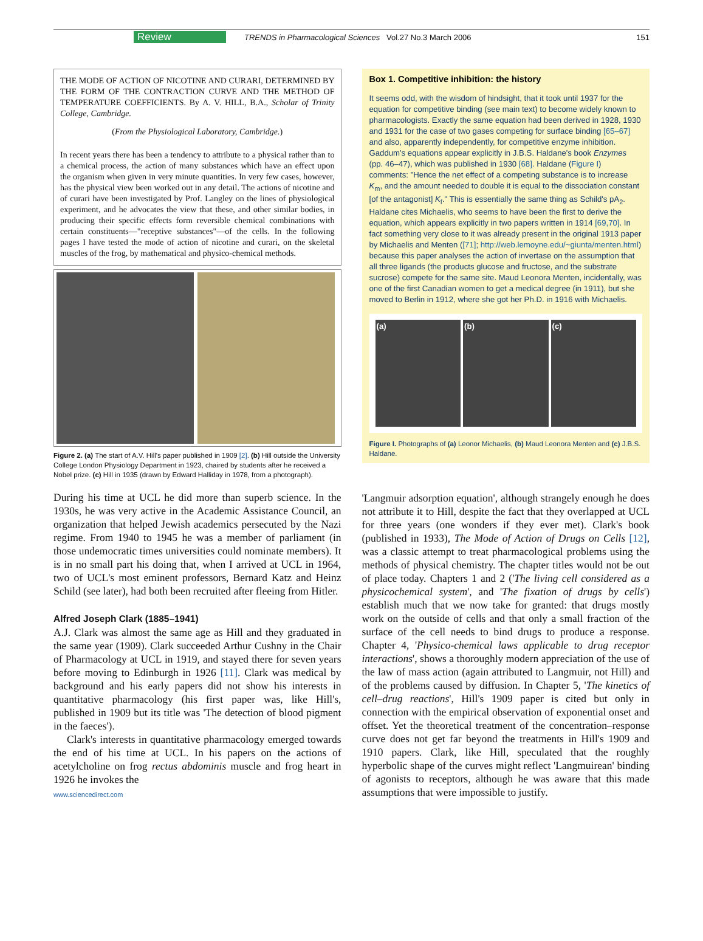Review TRENDS in Pharmacological Sciences Vol.27 No.3 March 2006 151
THE MODE OF ACTION OF NICOTINE AND CURARI, DETERMINED BY THE FORM OF THE CONTRACTION CURVE AND THE METHOD OF TEMPERATURE COEFFICIENTS. By A. V. HILL, B.A., Scholar of Trinity College, Cambridge.
(From the Physiological Laboratory, Cambridge.)
In recent years there has been a tendency to attribute to a physical rather than to a chemical process, the action of many substances which have an effect upon the organism when given in very minute quantities. In very few cases, however, has the physical view been worked out in any detail. The actions of nicotine and of curari have been investigated by Prof. Langley on the lines of physiological experiment, and he advocates the view that these, and other similar bodies, in producing their specific effects form reversible chemical combinations with certain constituents—"receptive substances"—of the cells. In the following pages I have tested the mode of action of nicotine and curari, on the skeletal muscles of the frog, by mathematical and physico-chemical methods.
Figure 2. (a) The start of A.V. Hill's paper published in 1909 [2]. (b) Hill outside the University College London Physiology Department in 1923, chaired by students after he received a Nobel prize. (c) Hill in 1935 (drawn by Edward Halliday in 1978, from a photograph).
During his time at UCL he did more than superb science. In the 1930s, he was very active in the Academic Assistance Council, an organization that helped Jewish academics persecuted by the Nazi regime. From 1940 to 1945 he was a member of parliament (in those undemocratic times universities could nominate members). It is in no small part his doing that, when I arrived at UCL in 1964, two of UCL's most eminent professors, Bernard Katz and Heinz Schild (see later), had both been recruited after fleeing from Hitler.
Alfred Joseph Clark (1885–1941)
A.J. Clark was almost the same age as Hill and they graduated in the same year (1909). Clark succeeded Arthur Cushny in the Chair of Pharmacology at UCL in 1919, and stayed there for seven years before moving to Edinburgh in 1926 [11]. Clark was medical by background and his early papers did not show his interests in quantitative pharmacology (his first paper was, like Hill's, published in 1909 but its title was 'The detection of blood pigment in the faeces').
Clark's interests in quantitative pharmacology emerged towards the end of his time at UCL. In his papers on the actions of acetylcholine on frog rectus abdominis muscle and frog heart in 1926 he invokes the
www.sciencedirect.com
Box 1. Competitive inhibition: the history
It seems odd, with the wisdom of hindsight, that it took until 1937 for the equation for competitive binding (see main text) to become widely known to pharmacologists. Exactly the same equation had been derived in 1928, 1930 and 1931 for the case of two gases competing for surface binding [65–67] and also, apparently independently, for competitive enzyme inhibition. Gaddum's equations appear explicitly in J.B.S. Haldane's book Enzymes (pp. 46–47), which was published in 1930 [68]. Haldane (Figure I) comments: "Hence the net effect of a competing substance is to increase K<sub>m</sub>, and the amount needed to double it is equal to the dissociation constant [of the antagonist] K<sub>f</sub>." This is essentially the same thing as Schild's pA<sub>2</sub>. Haldane cites Michaelis, who seems to have been the first to derive the equation, which appears explicitly in two papers written in 1914 [69,70]. In fact something very close to it was already present in the original 1913 paper by Michaelis and Menten ([71]; http://web.lemoyne.edu/~giunta/menten.html) because this paper analyses the action of invertase on the assumption that all three ligands (the products glucose and fructose, and the substrate sucrose) compete for the same site. Maud Leonora Menten, incidentally, was one of the first Canadian women to get a medical degree (in 1911), but she moved to Berlin in 1912, where she got her Ph.D. in 1916 with Michaelis.
(a) (b) (c)
Figure I. Photographs of (a) Leonor Michaelis, (b) Maud Leonora Menten and (c) J.B.S. Haldane.
'Langmuir adsorption equation', although strangely enough he does not attribute it to Hill, despite the fact that they overlapped at UCL for three years (one wonders if they ever met). Clark's book (published in 1933), The Mode of Action of Drugs on Cells [12], was a classic attempt to treat pharmacological problems using the methods of physical chemistry. The chapter titles would not be out of place today. Chapters 1 and 2 ('The living cell considered as a physicochemical system', and 'The fixation of drugs by cells') establish much that we now take for granted: that drugs mostly work on the outside of cells and that only a small fraction of the surface of the cell needs to bind drugs to produce a response. Chapter 4, 'Physico-chemical laws applicable to drug receptor interactions', shows a thoroughly modern appreciation of the use of the law of mass action (again attributed to Langmuir, not Hill) and of the problems caused by diffusion. In Chapter 5, 'The kinetics of cell–drug reactions', Hill's 1909 paper is cited but only in connection with the empirical observation of exponential onset and offset. Yet the theoretical treatment of the concentration–response curve does not get far beyond the treatments in Hill's 1909 and 1910 papers. Clark, like Hill, speculated that the roughly hyperbolic shape of the curves might reflect 'Langmuirean' binding of agonists to receptors, although he was aware that this made assumptions that were impossible to justify.